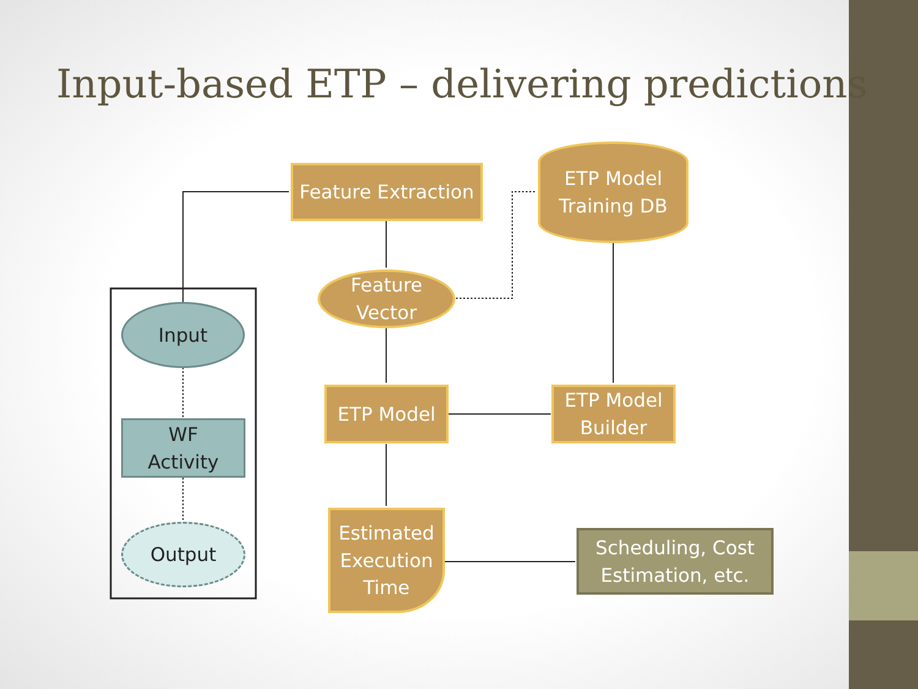Input-based ETP – delivering predictions
Feature Extraction
ETP Model
Training DB
Feature
Vector
Input
ETP Model
ETP Model
Builder
WF
Activity
Estimated
Execution
Time
Output
Scheduling, Cost
Estimation, etc.